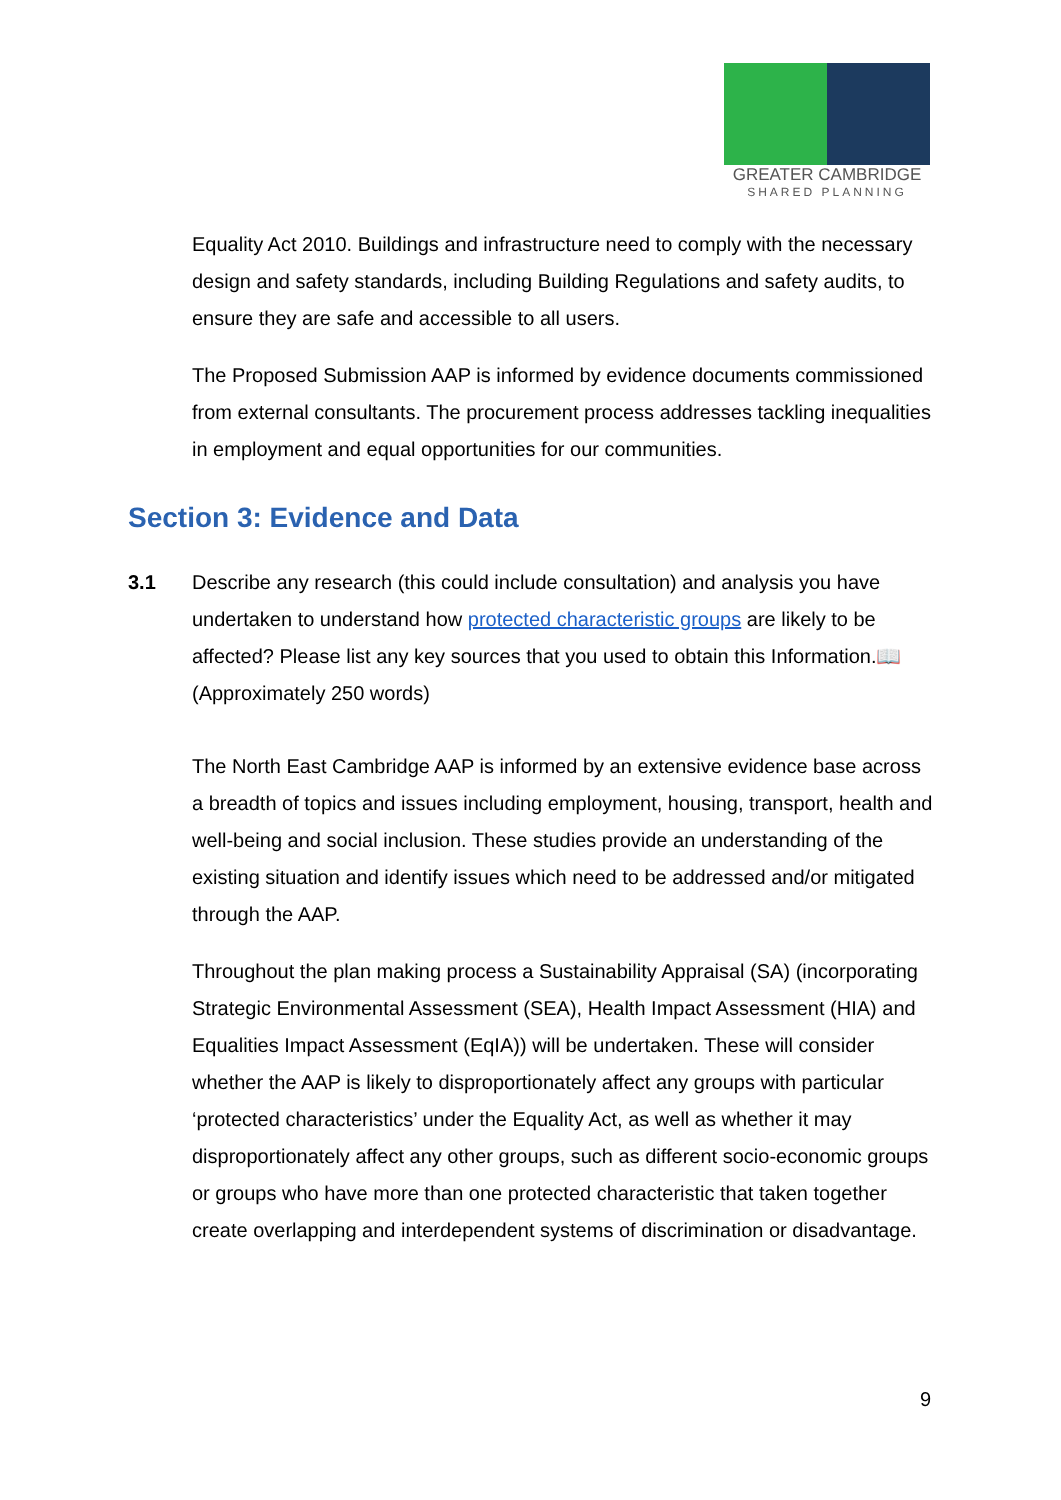GREATER CAMBRIDGE
SHARED PLANNING
Equality Act 2010. Buildings and infrastructure need to comply with the necessary design and safety standards, including Building Regulations and safety audits, to ensure they are safe and accessible to all users.
The Proposed Submission AAP is informed by evidence documents commissioned from external consultants. The procurement process addresses tackling inequalities in employment and equal opportunities for our communities.
Section 3: Evidence and Data
3.1 Describe any research (this could include consultation) and analysis you have undertaken to understand how protected characteristic groups are likely to be affected? Please list any key sources that you used to obtain this Information.📖
(Approximately 250 words)
The North East Cambridge AAP is informed by an extensive evidence base across a breadth of topics and issues including employment, housing, transport, health and well-being and social inclusion. These studies provide an understanding of the existing situation and identify issues which need to be addressed and/or mitigated through the AAP.
Throughout the plan making process a Sustainability Appraisal (SA) (incorporating Strategic Environmental Assessment (SEA), Health Impact Assessment (HIA) and Equalities Impact Assessment (EqIA)) will be undertaken. These will consider whether the AAP is likely to disproportionately affect any groups with particular ‘protected characteristics’ under the Equality Act, as well as whether it may disproportionately affect any other groups, such as different socio-economic groups or groups who have more than one protected characteristic that taken together create overlapping and interdependent systems of discrimination or disadvantage.
9